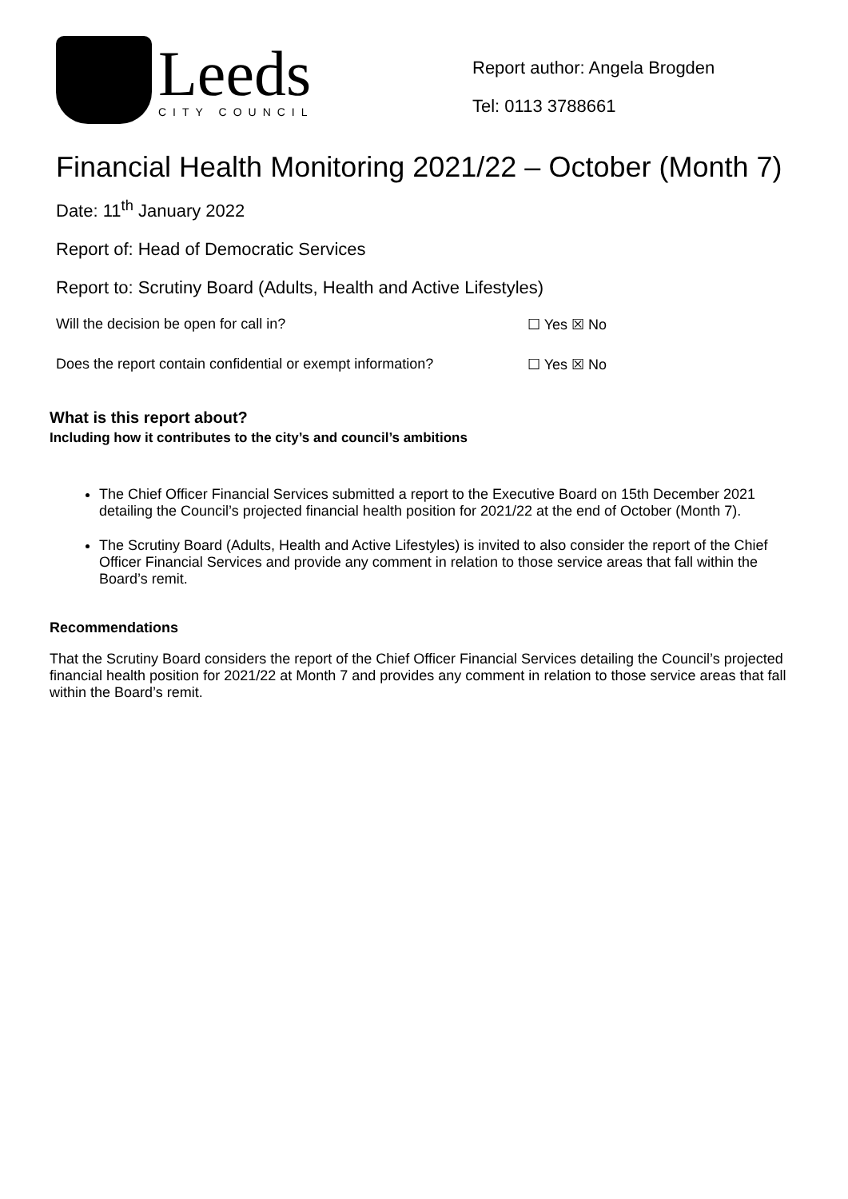Leeds
CITY COUNCIL
Report author: Angela Brogden
Tel: 0113 3788661
Financial Health Monitoring 2021/22 – October (Month 7)
Date: 11<sup>th</sup> January 2022
Report of: Head of Democratic Services
Report to: Scrutiny Board (Adults, Health and Active Lifestyles)
Will the decision be open for call in? ☐ Yes ☒ No
Does the report contain confidential or exempt information? ☐ Yes ☒ No
What is this report about?
Including how it contributes to the city’s and council’s ambitions
The Chief Officer Financial Services submitted a report to the Executive Board on 15th December 2021 detailing the Council’s projected financial health position for 2021/22 at the end of October (Month 7).
The Scrutiny Board (Adults, Health and Active Lifestyles) is invited to also consider the report of the Chief Officer Financial Services and provide any comment in relation to those service areas that fall within the Board’s remit.
Recommendations
That the Scrutiny Board considers the report of the Chief Officer Financial Services detailing the Council’s projected financial health position for 2021/22 at Month 7 and provides any comment in relation to those service areas that fall within the Board’s remit.